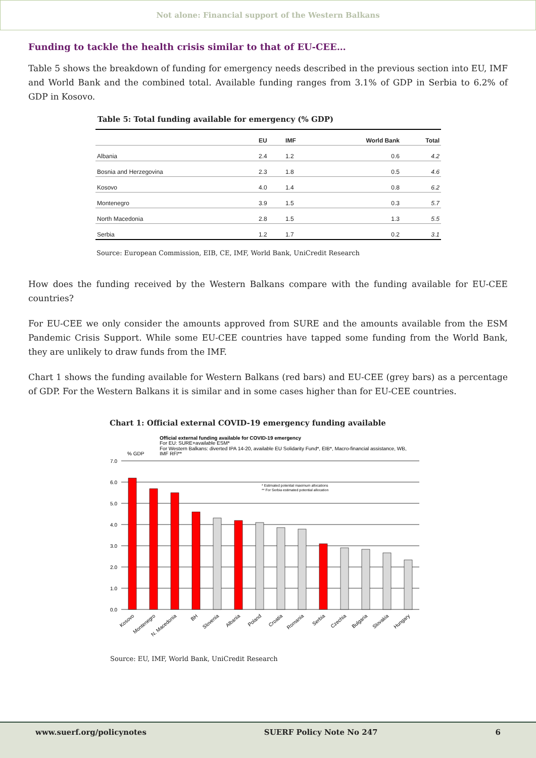Not alone: Financial support of the Western Balkans
Funding to tackle the health crisis similar to that of EU-CEE…
Table 5 shows the breakdown of funding for emergency needs described in the previous section into EU, IMF and World Bank and the combined total. Available funding ranges from 3.1% of GDP in Serbia to 6.2% of GDP in Kosovo.
Table 5: Total funding available for emergency (% GDP)
| | EU | IMF | World Bank | Total |
| --- | --- | --- | --- | --- |
| Albania | 2.4 | 1.2 | 0.6 | 4.2 |
| Bosnia and Herzegovina | 2.3 | 1.8 | 0.5 | 4.6 |
| Kosovo | 4.0 | 1.4 | 0.8 | 6.2 |
| Montenegro | 3.9 | 1.5 | 0.3 | 5.7 |
| North Macedonia | 2.8 | 1.5 | 1.3 | 5.5 |
| Serbia | 1.2 | 1.7 | 0.2 | 3.1 |
Source: European Commission, EIB, CE, IMF, World Bank, UniCredit Research
How does the funding received by the Western Balkans compare with the funding available for EU-CEE countries?
For EU-CEE we only consider the amounts approved from SURE and the amounts available from the ESM Pandemic Crisis Support. While some EU-CEE countries have tapped some funding from the World Bank, they are unlikely to draw funds from the IMF.
Chart 1 shows the funding available for Western Balkans (red bars) and EU-CEE (grey bars) as a percentage of GDP. For the Western Balkans it is similar and in some cases higher than for EU-CEE countries.
Chart 1: Official external COVID-19 emergency funding available
Official external funding available for COVID-19 emergency
For EU: SURE+available ESM*
For Western Balkans: diverted IPA 14-20, available EU Solidarity Fund*, EIB*, Macro-financial assistance, WB,
IMF RFI**
% GDP
7.0
6.0
5.0
4.0
3.0
2.0
1.0
0.0
* Estimated potential maximum allocations
** For Serbia estimated potential allocation
Kosovo
Montenegro
N. Macedonia
BH
Slovenia
Albania
Poland
Croatia
Romania
Serbia
Czechia
Bulgaria
Slovakia
Hungary
Source: EU, IMF, World Bank, UniCredit Research
www.suerf.org/policynotes SUERF Policy Note No 247 6